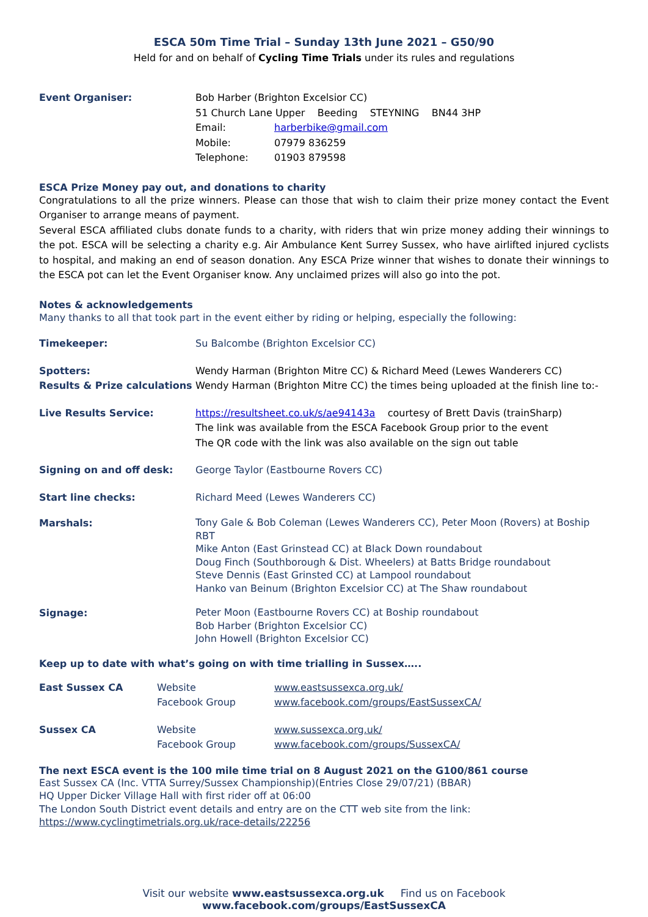ESCA 50m Time Trial – Sunday 13th June 2021 – G50/90
Held for and on behalf of Cycling Time Trials under its rules and regulations
| Event Organiser: | Bob Harber (Brighton Excelsior CC) | |
| | 51 Church Lane Upper Beeding STEYNING BN44 3HP | |
| | Email: | harberbike@gmail.com |
| | Mobile: | 07979 836259 |
| | Telephone: | 01903 879598 |
ESCA Prize Money pay out, and donations to charity
Congratulations to all the prize winners. Please can those that wish to claim their prize money contact the Event Organiser to arrange means of payment.
Several ESCA affiliated clubs donate funds to a charity, with riders that win prize money adding their winnings to the pot. ESCA will be selecting a charity e.g. Air Ambulance Kent Surrey Sussex, who have airlifted injured cyclists to hospital, and making an end of season donation. Any ESCA Prize winner that wishes to donate their winnings to the ESCA pot can let the Event Organiser know. Any unclaimed prizes will also go into the pot.
Notes & acknowledgements
Many thanks to all that took part in the event either by riding or helping, especially the following:
| Timekeeper: | Su Balcombe (Brighton Excelsior CC) |
| Spotters: | Wendy Harman (Brighton Mitre CC) & Richard Meed (Lewes Wanderers CC) |
| Results & Prize calculations | Wendy Harman (Brighton Mitre CC) the times being uploaded at the finish line to:- |
| Live Results Service: | https://resultsheet.co.uk/s/ae94143a courtesy of Brett Davis (trainSharp) The link was available from the ESCA Facebook Group prior to the event The QR code with the link was also available on the sign out table |
| Signing on and off desk: | George Taylor (Eastbourne Rovers CC) |
| Start line checks: | Richard Meed (Lewes Wanderers CC) |
| Marshals: | Tony Gale & Bob Coleman (Lewes Wanderers CC), Peter Moon (Rovers) at Boship RBT Mike Anton (East Grinstead CC) at Black Down roundabout Doug Finch (Southborough & Dist. Wheelers) at Batts Bridge roundabout Steve Dennis (East Grinsted CC) at Lampool roundabout Hanko van Beinum (Brighton Excelsior CC) at The Shaw roundabout |
| Signage: | Peter Moon (Eastbourne Rovers CC) at Boship roundabout Bob Harber (Brighton Excelsior CC) John Howell (Brighton Excelsior CC) |
Keep up to date with what’s going on with time trialling in Sussex…..
| East Sussex CA | Website Facebook Group | www.eastsussexca.org.uk/ www.facebook.com/groups/EastSussexCA/ |
| Sussex CA | Website Facebook Group | www.sussexca.org.uk/ www.facebook.com/groups/SussexCA/ |
The next ESCA event is the 100 mile time trial on 8 August 2021 on the G100/861 course
East Sussex CA (Inc. VTTA Surrey/Sussex Championship)(Entries Close 29/07/21) (BBAR)
HQ Upper Dicker Village Hall with first rider off at 06:00
The London South District event details and entry are on the CTT web site from the link:
https://www.cyclingtimetrials.org.uk/race-details/22256
Visit our website www.eastsussexca.org.uk Find us on Facebook www.facebook.com/groups/EastSussexCA